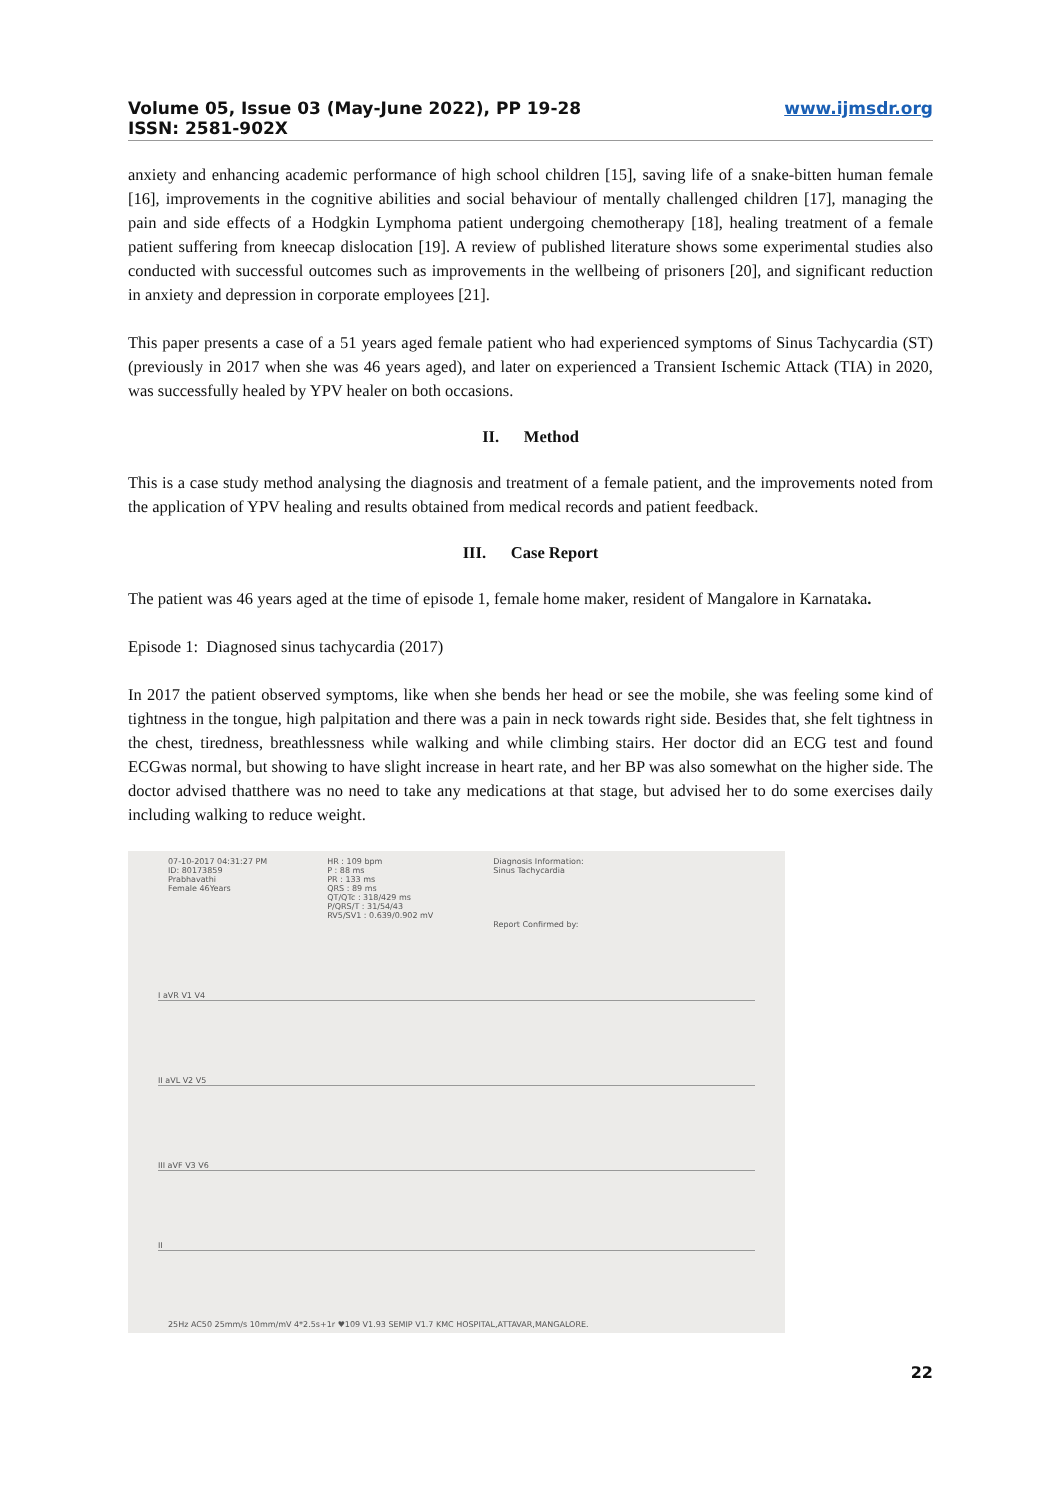Volume 05, Issue 03 (May-June 2022), PP 19-28
ISSN: 2581-902X
www.ijmsdr.org
anxiety and enhancing academic performance of high school children [15], saving life of a snake-bitten human female [16], improvements in the cognitive abilities and social behaviour of mentally challenged children [17], managing the pain and side effects of a Hodgkin Lymphoma patient undergoing chemotherapy [18], healing treatment of a female patient suffering from kneecap dislocation [19]. A review of published literature shows some experimental studies also conducted with successful outcomes such as improvements in the wellbeing of prisoners [20], and significant reduction in anxiety and depression in corporate employees [21].
This paper presents a case of a 51 years aged female patient who had experienced symptoms of Sinus Tachycardia (ST) (previously in 2017 when she was 46 years aged), and later on experienced a Transient Ischemic Attack (TIA) in 2020, was successfully healed by YPV healer on both occasions.
II. Method
This is a case study method analysing the diagnosis and treatment of a female patient, and the improvements noted from the application of YPV healing and results obtained from medical records and patient feedback.
III. Case Report
The patient was 46 years aged at the time of episode 1, female home maker, resident of Mangalore in Karnataka.
Episode 1: Diagnosed sinus tachycardia (2017)
In 2017 the patient observed symptoms, like when she bends her head or see the mobile, she was feeling some kind of tightness in the tongue, high palpitation and there was a pain in neck towards right side. Besides that, she felt tightness in the chest, tiredness, breathlessness while walking and while climbing stairs. Her doctor did an ECG test and found ECGwas normal, but showing to have slight increase in heart rate, and her BP was also somewhat on the higher side. The doctor advised thatthere was no need to take any medications at that stage, but advised her to do some exercises daily including walking to reduce weight.
07-10-2017 04:31:27 PM
ID: 80173859
Prabhavathi
Female 46Years
HR : 109 bpm
P : 88 ms
PR : 133 ms
QRS : 89 ms
QT/QTc : 318/429 ms
P/QRS/T : 31/54/43
RV5/SV1 : 0.639/0.902 mV
Diagnosis Information:
Sinus Tachycardia
Report Confirmed by:
I aVR V1 V4
II aVL V2 V5
III aVF V3 V6
II
25Hz AC50 25mm/s 10mm/mV 4*2.5s+1r ♥109 V1.93 SEMIP V1.7 KMC HOSPITAL,ATTAVAR,MANGALORE.
22